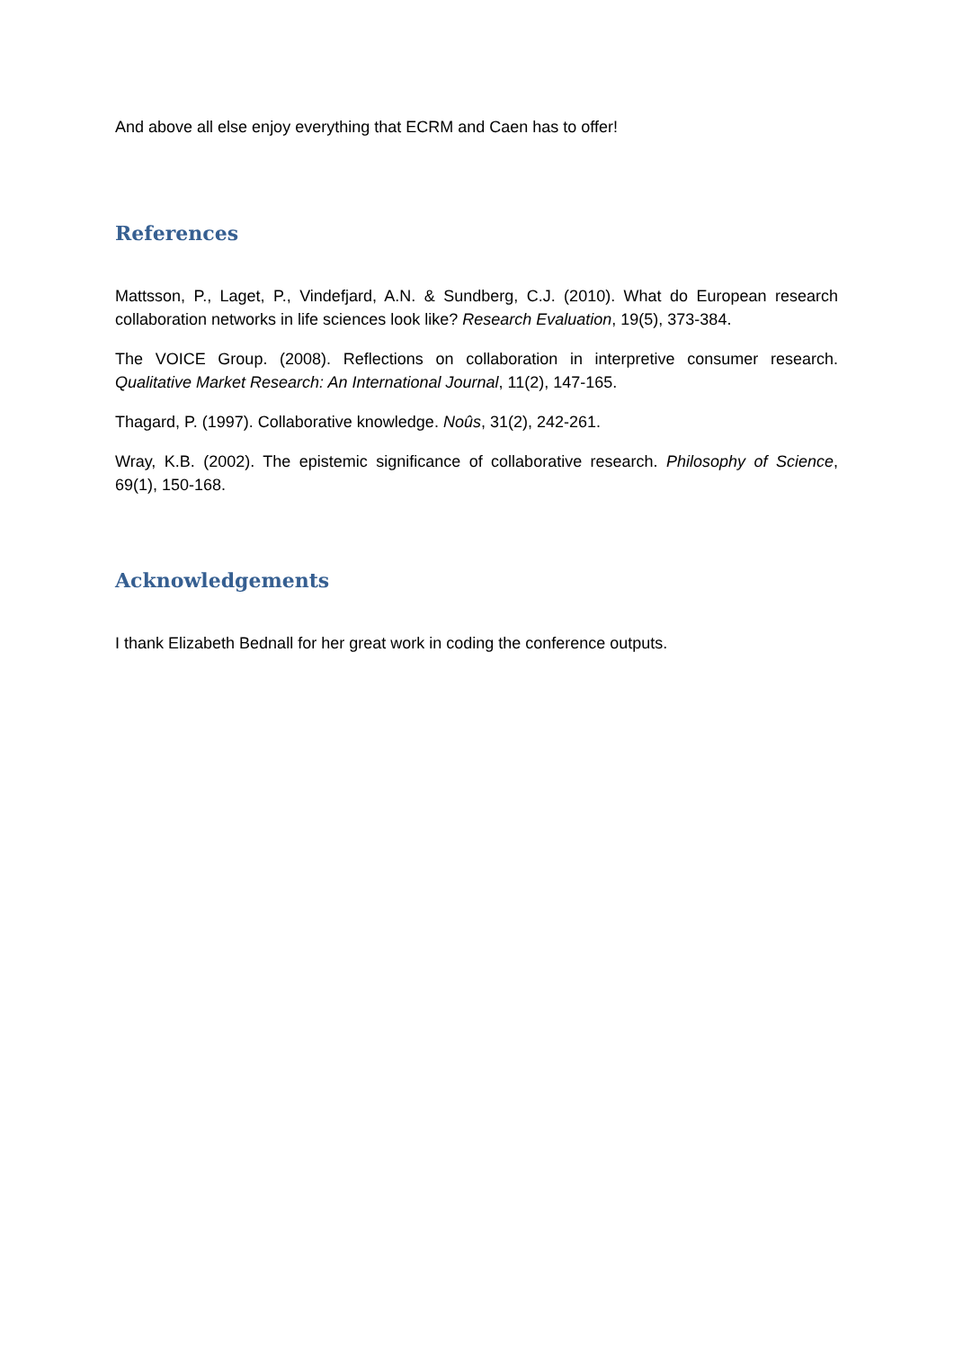And above all else enjoy everything that ECRM and Caen has to offer!
References
Mattsson, P., Laget, P., Vindefjard, A.N. & Sundberg, C.J. (2010). What do European research collaboration networks in life sciences look like? Research Evaluation, 19(5), 373-384.
The VOICE Group. (2008). Reflections on collaboration in interpretive consumer research. Qualitative Market Research: An International Journal, 11(2), 147-165.
Thagard, P. (1997). Collaborative knowledge. Noûs, 31(2), 242-261.
Wray, K.B. (2002). The epistemic significance of collaborative research. Philosophy of Science, 69(1), 150-168.
Acknowledgements
I thank Elizabeth Bednall for her great work in coding the conference outputs.